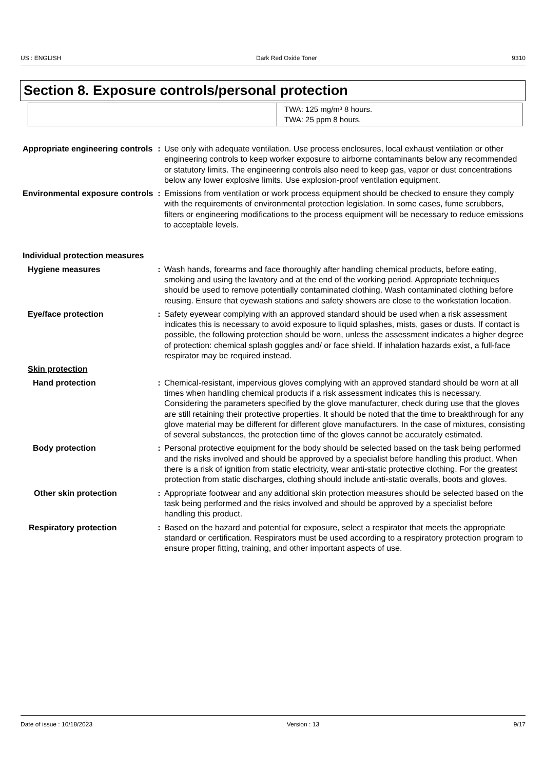US : ENGLISH Dark Red Oxide Toner 9310
Section 8. Exposure controls/personal protection
| | TWA: 125 mg/m³ 8 hours. TWA: 25 ppm 8 hours. |
Appropriate engineering controls
: Use only with adequate ventilation. Use process enclosures, local exhaust ventilation or other engineering controls to keep worker exposure to airborne contaminants below any recommended or statutory limits. The engineering controls also need to keep gas, vapor or dust concentrations below any lower explosive limits. Use explosion-proof ventilation equipment.
Environmental exposure controls
: Emissions from ventilation or work process equipment should be checked to ensure they comply with the requirements of environmental protection legislation. In some cases, fume scrubbers, filters or engineering modifications to the process equipment will be necessary to reduce emissions to acceptable levels.
Individual protection measures
Hygiene measures : Wash hands, forearms and face thoroughly after handling chemical products, before eating, smoking and using the lavatory and at the end of the working period. Appropriate techniques should be used to remove potentially contaminated clothing. Wash contaminated clothing before reusing. Ensure that eyewash stations and safety showers are close to the workstation location.
Eye/face protection : Safety eyewear complying with an approved standard should be used when a risk assessment indicates this is necessary to avoid exposure to liquid splashes, mists, gases or dusts. If contact is possible, the following protection should be worn, unless the assessment indicates a higher degree of protection: chemical splash goggles and/ or face shield. If inhalation hazards exist, a full-face respirator may be required instead.
Skin protection
Hand protection : Chemical-resistant, impervious gloves complying with an approved standard should be worn at all times when handling chemical products if a risk assessment indicates this is necessary. Considering the parameters specified by the glove manufacturer, check during use that the gloves are still retaining their protective properties. It should be noted that the time to breakthrough for any glove material may be different for different glove manufacturers. In the case of mixtures, consisting of several substances, the protection time of the gloves cannot be accurately estimated.
Body protection : Personal protective equipment for the body should be selected based on the task being performed and the risks involved and should be approved by a specialist before handling this product. When there is a risk of ignition from static electricity, wear anti-static protective clothing. For the greatest protection from static discharges, clothing should include anti-static overalls, boots and gloves.
Other skin protection : Appropriate footwear and any additional skin protection measures should be selected based on the task being performed and the risks involved and should be approved by a specialist before handling this product.
Respiratory protection : Based on the hazard and potential for exposure, select a respirator that meets the appropriate standard or certification. Respirators must be used according to a respiratory protection program to ensure proper fitting, training, and other important aspects of use.
Date of issue : 10/18/2023 Version : 13 9/17